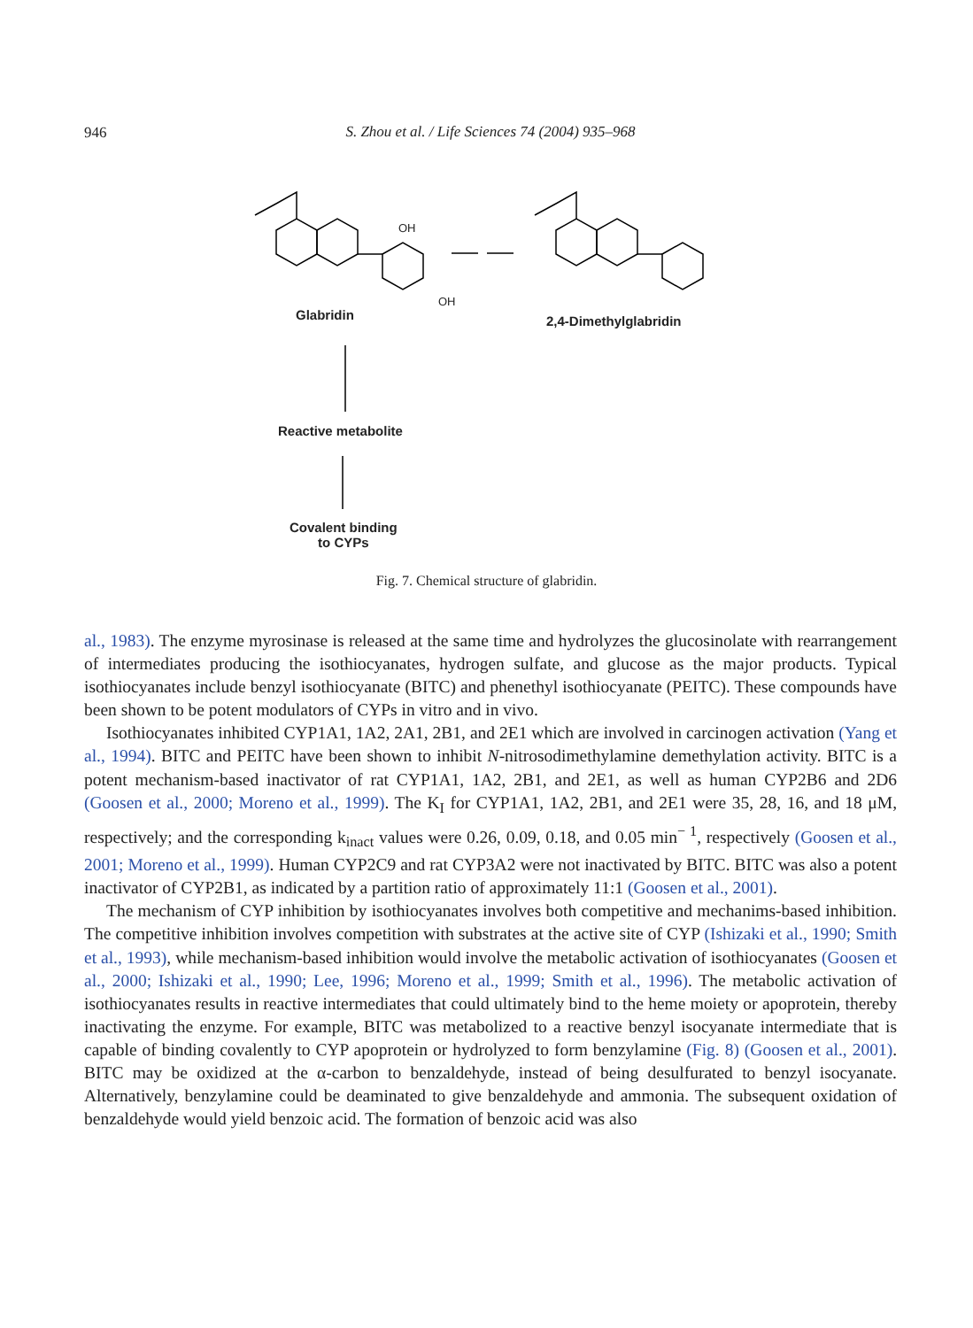946
S. Zhou et al. / Life Sciences 74 (2004) 935–968
OH
OH
Glabridin 2,4-Dimethylglabridin
Reactive metabolite
Covalent binding
to CYPs
Fig. 7. Chemical structure of glabridin.
al., 1983). The enzyme myrosinase is released at the same time and hydrolyzes the glucosinolate with rearrangement of intermediates producing the isothiocyanates, hydrogen sulfate, and glucose as the major products. Typical isothiocyanates include benzyl isothiocyanate (BITC) and phenethyl isothiocyanate (PEITC). These compounds have been shown to be potent modulators of CYPs in vitro and in vivo.
Isothiocyanates inhibited CYP1A1, 1A2, 2A1, 2B1, and 2E1 which are involved in carcinogen activation (Yang et al., 1994). BITC and PEITC have been shown to inhibit N-nitrosodimethylamine demethylation activity. BITC is a potent mechanism-based inactivator of rat CYP1A1, 1A2, 2B1, and 2E1, as well as human CYP2B6 and 2D6 (Goosen et al., 2000; Moreno et al., 1999). The K<sub>I</sub> for CYP1A1, 1A2, 2B1, and 2E1 were 35, 28, 16, and 18 μM, respectively; and the corresponding k<sub>inact</sub> values were 0.26, 0.09, 0.18, and 0.05 min<sup>− 1</sup>, respectively (Goosen et al., 2001; Moreno et al., 1999). Human CYP2C9 and rat CYP3A2 were not inactivated by BITC. BITC was also a potent inactivator of CYP2B1, as indicated by a partition ratio of approximately 11:1 (Goosen et al., 2001).
The mechanism of CYP inhibition by isothiocyanates involves both competitive and mechanims-based inhibition. The competitive inhibition involves competition with substrates at the active site of CYP (Ishizaki et al., 1990; Smith et al., 1993), while mechanism-based inhibition would involve the metabolic activation of isothiocyanates (Goosen et al., 2000; Ishizaki et al., 1990; Lee, 1996; Moreno et al., 1999; Smith et al., 1996). The metabolic activation of isothiocyanates results in reactive intermediates that could ultimately bind to the heme moiety or apoprotein, thereby inactivating the enzyme. For example, BITC was metabolized to a reactive benzyl isocyanate intermediate that is capable of binding covalently to CYP apoprotein or hydrolyzed to form benzylamine (Fig. 8) (Goosen et al., 2001). BITC may be oxidized at the α-carbon to benzaldehyde, instead of being desulfurated to benzyl isocyanate. Alternatively, benzylamine could be deaminated to give benzaldehyde and ammonia. The subsequent oxidation of benzaldehyde would yield benzoic acid. The formation of benzoic acid was also